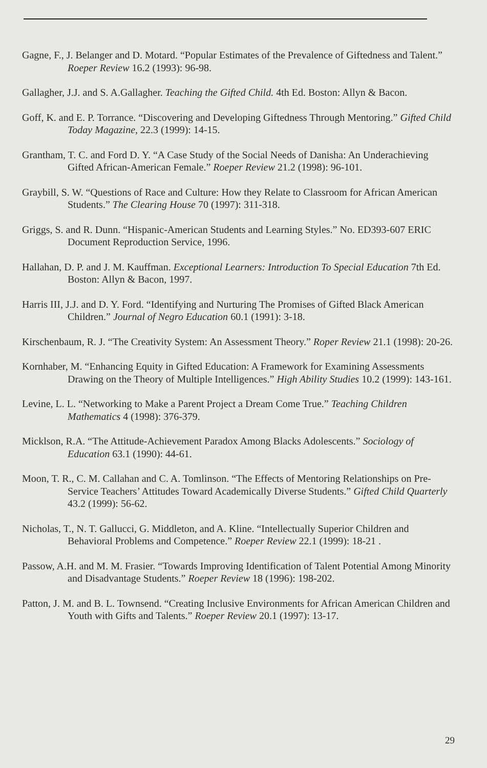Gagne, F., J. Belanger and D. Motard. “Popular Estimates of the Prevalence of Giftedness and Talent.” Roeper Review 16.2 (1993): 96-98.
Gallagher, J.J. and S. A.Gallagher. Teaching the Gifted Child. 4th Ed. Boston: Allyn & Bacon.
Goff, K. and E. P. Torrance. “Discovering and Developing Giftedness Through Mentoring.” Gifted Child Today Magazine, 22.3 (1999): 14-15.
Grantham, T. C. and Ford D. Y. “A Case Study of the Social Needs of Danisha: An Underachieving Gifted African-American Female.” Roeper Review 21.2 (1998): 96-101.
Graybill, S. W. “Questions of Race and Culture: How they Relate to Classroom for African American Students.” The Clearing House 70 (1997): 311-318.
Griggs, S. and R. Dunn. “Hispanic-American Students and Learning Styles.” No. ED393-607 ERIC Document Reproduction Service, 1996.
Hallahan, D. P. and J. M. Kauffman. Exceptional Learners: Introduction To Special Education 7th Ed. Boston: Allyn & Bacon, 1997.
Harris III, J.J. and D. Y. Ford. “Identifying and Nurturing The Promises of Gifted Black American Children.” Journal of Negro Education 60.1 (1991): 3-18.
Kirschenbaum, R. J. “The Creativity System: An Assessment Theory.” Roper Review 21.1 (1998): 20-26.
Kornhaber, M. “Enhancing Equity in Gifted Education: A Framework for Examining Assessments Drawing on the Theory of Multiple Intelligences.” High Ability Studies 10.2 (1999): 143-161.
Levine, L. L. “Networking to Make a Parent Project a Dream Come True.” Teaching Children Mathematics 4 (1998): 376-379.
Micklson, R.A. “The Attitude-Achievement Paradox Among Blacks Adolescents.” Sociology of Education 63.1 (1990): 44-61.
Moon, T. R., C. M. Callahan and C. A. Tomlinson. “The Effects of Mentoring Relationships on Pre-Service Teachers’ Attitudes Toward Academically Diverse Students.” Gifted Child Quarterly 43.2 (1999): 56-62.
Nicholas, T., N. T. Gallucci, G. Middleton, and A. Kline. “Intellectually Superior Children and Behavioral Problems and Competence.” Roeper Review 22.1 (1999): 18-21 .
Passow, A.H. and M. M. Frasier. “Towards Improving Identification of Talent Potential Among Minority and Disadvantage Students.” Roeper Review 18 (1996): 198-202.
Patton, J. M. and B. L. Townsend. “Creating Inclusive Environments for African American Children and Youth with Gifts and Talents.” Roeper Review 20.1 (1997): 13-17.
29